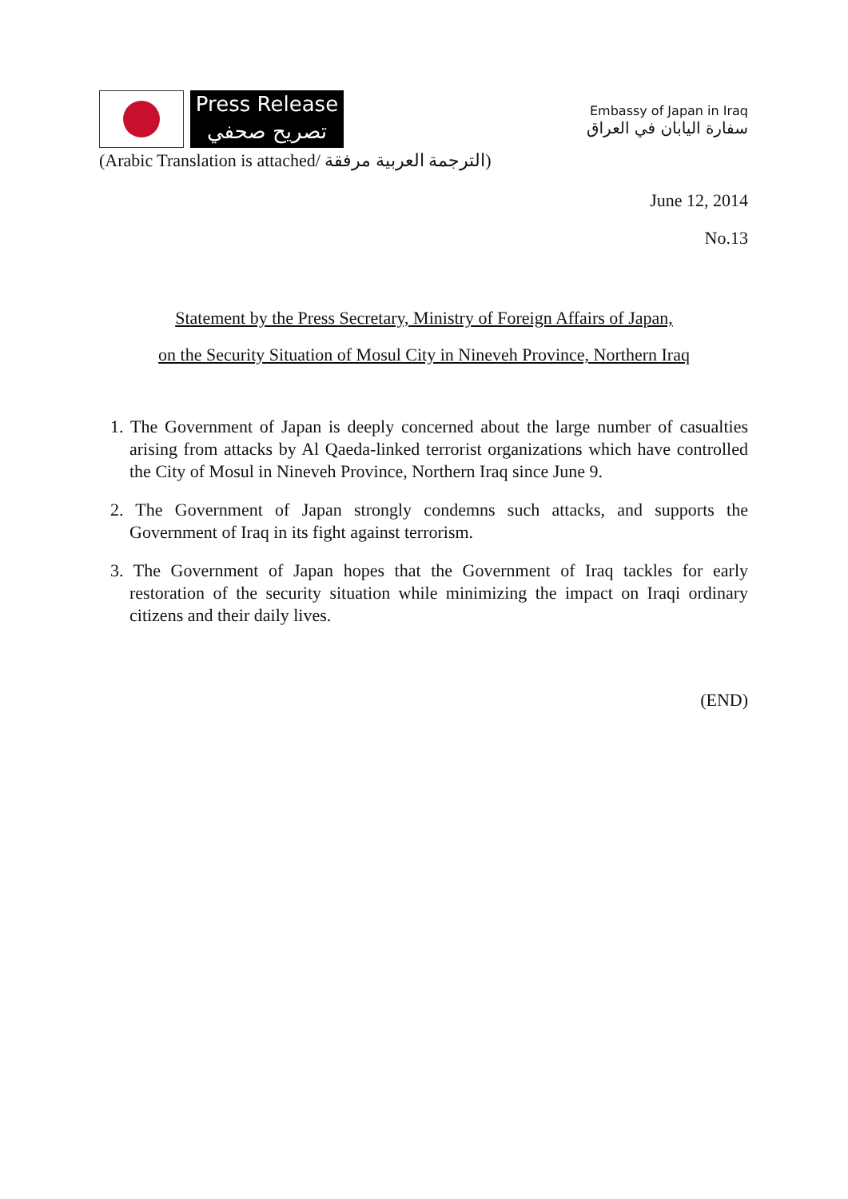Press Release
تصريح صحفي
Embassy of Japan in Iraq
سفارة اليابان في العراق
(Arabic Translation is attached/ الترجمة العربية مرفقة)
June 12, 2014
No.13
Statement by the Press Secretary, Ministry of Foreign Affairs of Japan,
on the Security Situation of Mosul City in Nineveh Province, Northern Iraq
1. The Government of Japan is deeply concerned about the large number of casualties arising from attacks by Al Qaeda-linked terrorist organizations which have controlled the City of Mosul in Nineveh Province, Northern Iraq since June 9.
2. The Government of Japan strongly condemns such attacks, and supports the Government of Iraq in its fight against terrorism.
3. The Government of Japan hopes that the Government of Iraq tackles for early restoration of the security situation while minimizing the impact on Iraqi ordinary citizens and their daily lives.
(END)